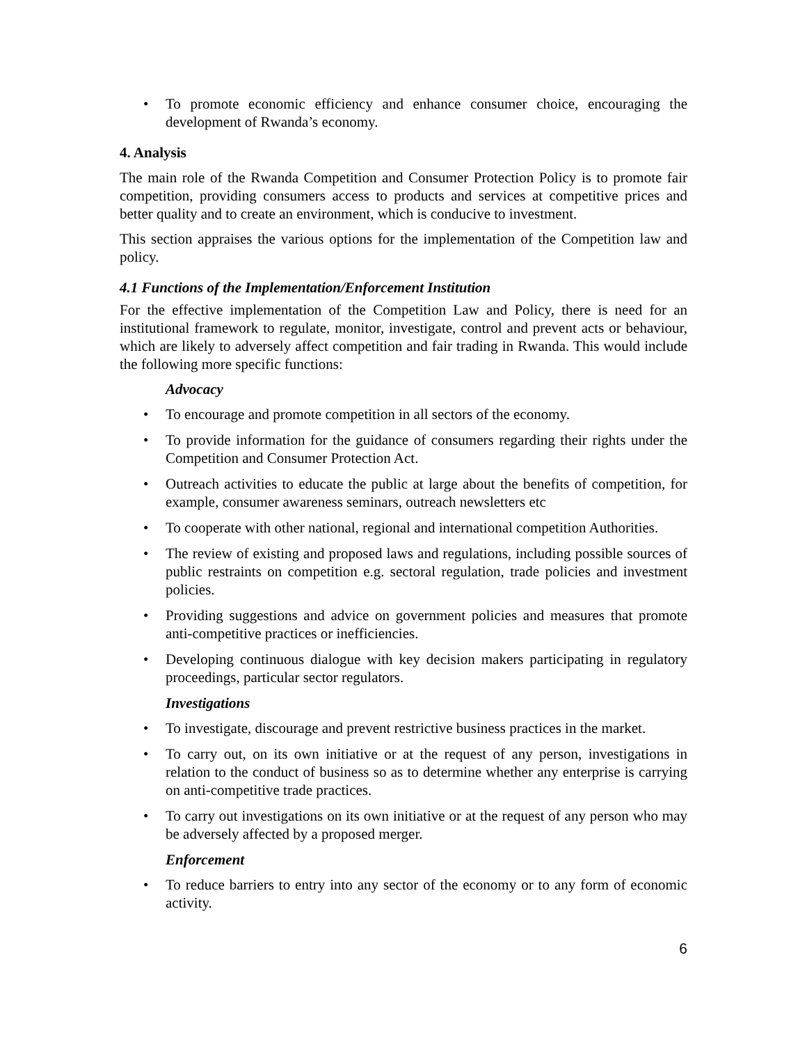• To promote economic efficiency and enhance consumer choice, encouraging the development of Rwanda’s economy.
4. Analysis
The main role of the Rwanda Competition and Consumer Protection Policy is to promote fair competition, providing consumers access to products and services at competitive prices and better quality and to create an environment, which is conducive to investment.
This section appraises the various options for the implementation of the Competition law and policy.
4.1 Functions of the Implementation/Enforcement Institution
For the effective implementation of the Competition Law and Policy, there is need for an institutional framework to regulate, monitor, investigate, control and prevent acts or behaviour, which are likely to adversely affect competition and fair trading in Rwanda. This would include the following more specific functions:
Advocacy
• To encourage and promote competition in all sectors of the economy.
• To provide information for the guidance of consumers regarding their rights under the Competition and Consumer Protection Act.
• Outreach activities to educate the public at large about the benefits of competition, for example, consumer awareness seminars, outreach newsletters etc
• To cooperate with other national, regional and international competition Authorities.
• The review of existing and proposed laws and regulations, including possible sources of public restraints on competition e.g. sectoral regulation, trade policies and investment policies.
• Providing suggestions and advice on government policies and measures that promote anti-competitive practices or inefficiencies.
• Developing continuous dialogue with key decision makers participating in regulatory proceedings, particular sector regulators.
Investigations
• To investigate, discourage and prevent restrictive business practices in the market.
• To carry out, on its own initiative or at the request of any person, investigations in relation to the conduct of business so as to determine whether any enterprise is carrying on anti-competitive trade practices.
• To carry out investigations on its own initiative or at the request of any person who may be adversely affected by a proposed merger.
Enforcement
• To reduce barriers to entry into any sector of the economy or to any form of economic activity.
6